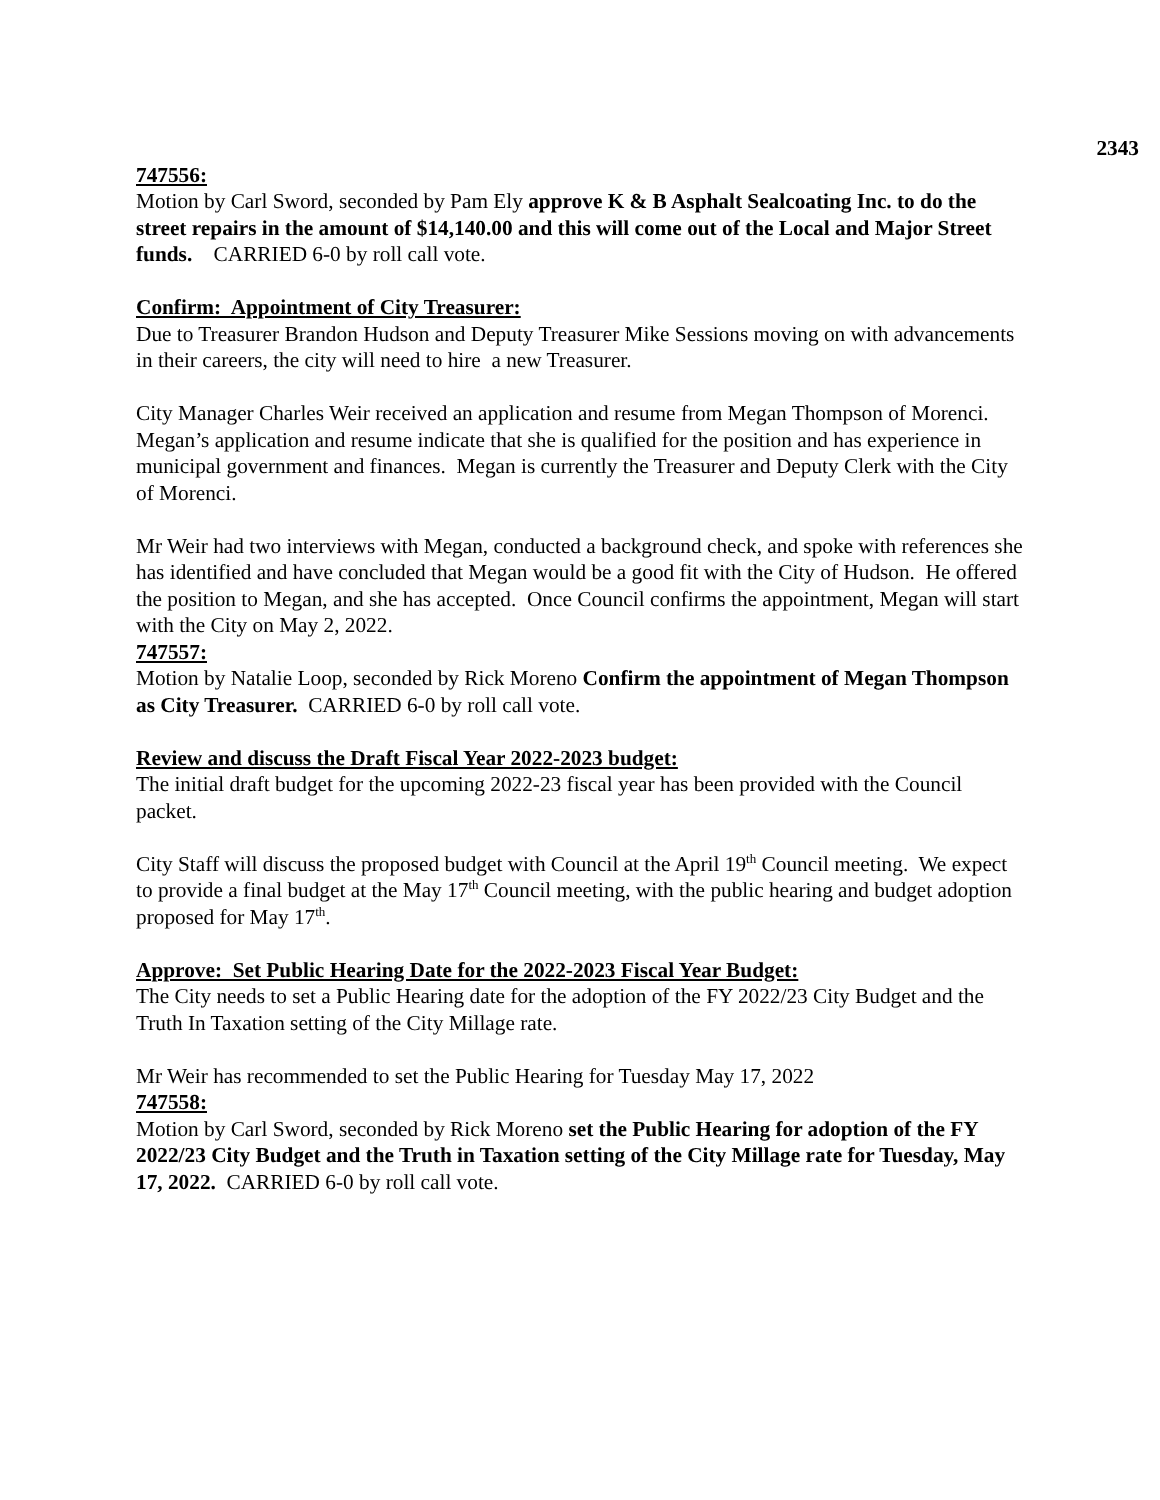2343
747556:
Motion by Carl Sword, seconded by Pam Ely approve K & B Asphalt Sealcoating Inc. to do the street repairs in the amount of $14,140.00 and this will come out of the Local and Major Street funds. CARRIED 6-0 by roll call vote.
Confirm: Appointment of City Treasurer:
Due to Treasurer Brandon Hudson and Deputy Treasurer Mike Sessions moving on with advancements in their careers, the city will need to hire a new Treasurer.
City Manager Charles Weir received an application and resume from Megan Thompson of Morenci. Megan’s application and resume indicate that she is qualified for the position and has experience in municipal government and finances. Megan is currently the Treasurer and Deputy Clerk with the City of Morenci.
Mr Weir had two interviews with Megan, conducted a background check, and spoke with references she has identified and have concluded that Megan would be a good fit with the City of Hudson. He offered the position to Megan, and she has accepted. Once Council confirms the appointment, Megan will start with the City on May 2, 2022.
747557:
Motion by Natalie Loop, seconded by Rick Moreno Confirm the appointment of Megan Thompson as City Treasurer. CARRIED 6-0 by roll call vote.
Review and discuss the Draft Fiscal Year 2022-2023 budget:
The initial draft budget for the upcoming 2022-23 fiscal year has been provided with the Council packet.
City Staff will discuss the proposed budget with Council at the April 19<sup>th</sup> Council meeting. We expect to provide a final budget at the May 17<sup>th</sup> Council meeting, with the public hearing and budget adoption proposed for May 17<sup>th</sup>.
Approve: Set Public Hearing Date for the 2022-2023 Fiscal Year Budget:
The City needs to set a Public Hearing date for the adoption of the FY 2022/23 City Budget and the Truth In Taxation setting of the City Millage rate.
Mr Weir has recommended to set the Public Hearing for Tuesday May 17, 2022
747558:
Motion by Carl Sword, seconded by Rick Moreno set the Public Hearing for adoption of the FY 2022/23 City Budget and the Truth in Taxation setting of the City Millage rate for Tuesday, May 17, 2022. CARRIED 6-0 by roll call vote.